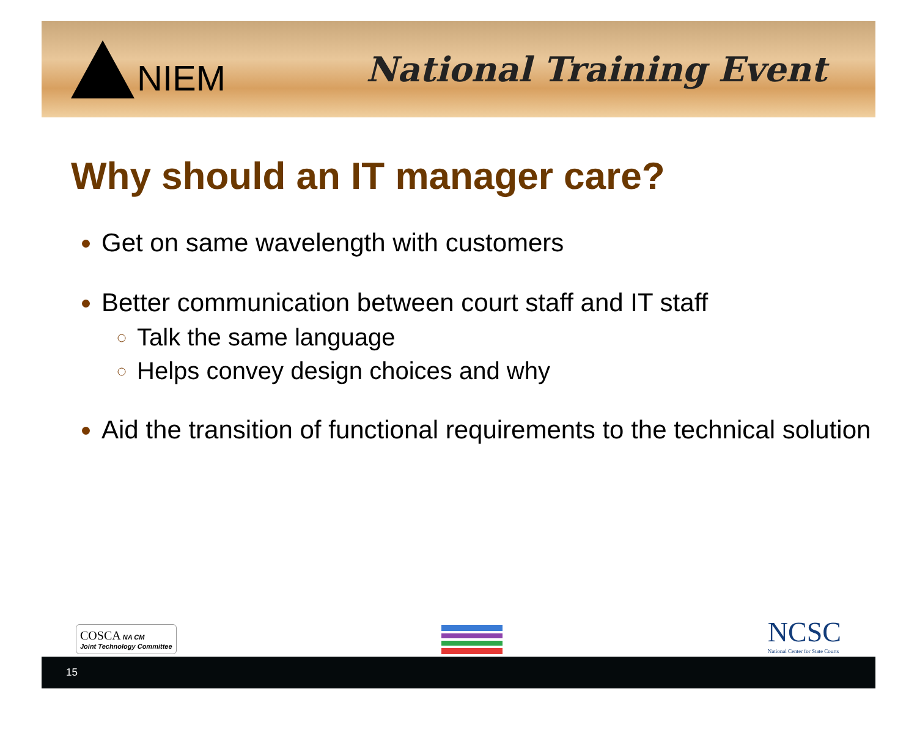NIEM National Training Event
Why should an IT manager care?
Get on same wavelength with customers
Better communication between court staff and IT staff
Talk the same language
Helps convey design choices and why
Aid the transition of functional requirements to the technical solution
COSCA NA CM
Joint Technology Committee
NCSC
National Center for State Courts
15